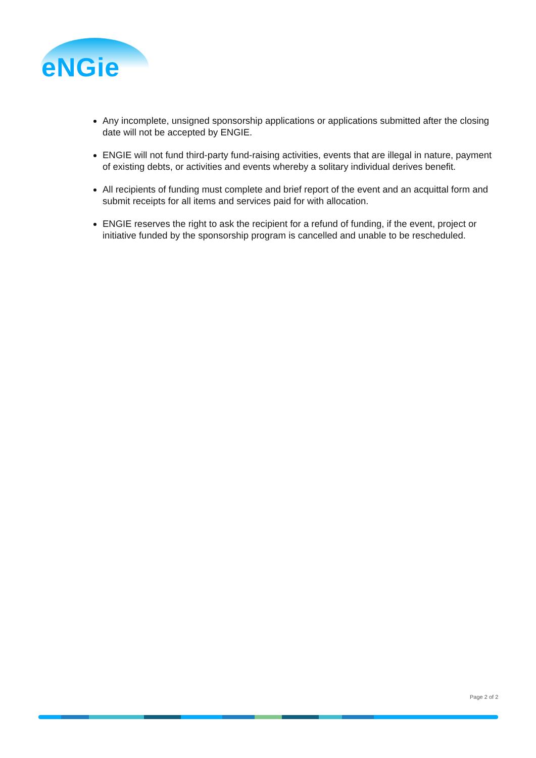eNGie
Any incomplete, unsigned sponsorship applications or applications submitted after the closing date will not be accepted by ENGIE.
ENGIE will not fund third-party fund-raising activities, events that are illegal in nature, payment of existing debts, or activities and events whereby a solitary individual derives benefit.
All recipients of funding must complete and brief report of the event and an acquittal form and submit receipts for all items and services paid for with allocation.
ENGIE reserves the right to ask the recipient for a refund of funding, if the event, project or initiative funded by the sponsorship program is cancelled and unable to be rescheduled.
Page 2 of 2